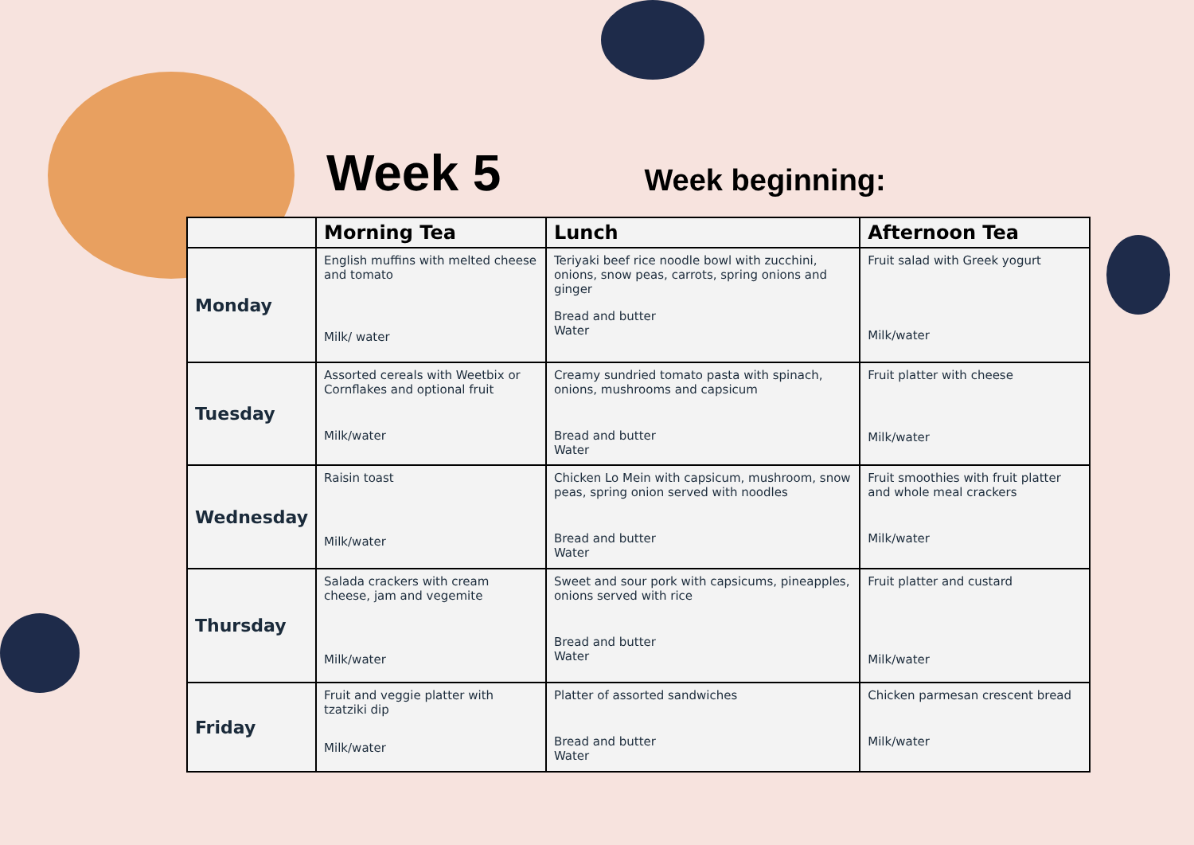Week 5
Week beginning:
| | Morning Tea | Lunch | Afternoon Tea |
| --- | --- | --- | --- |
| Monday | English muffins with melted cheese and tomato Milk/ water | Teriyaki beef rice noodle bowl with zucchini, onions, snow peas, carrots, spring onions and ginger Bread and butter Water | Fruit salad with Greek yogurt Milk/water |
| Tuesday | Assorted cereals with Weetbix or Cornflakes and optional fruit Milk/water | Creamy sundried tomato pasta with spinach, onions, mushrooms and capsicum Bread and butter Water | Fruit platter with cheese Milk/water |
| Wednesday | Raisin toast Milk/water | Chicken Lo Mein with capsicum, mushroom, snow peas, spring onion served with noodles Bread and butter Water | Fruit smoothies with fruit platter and whole meal crackers Milk/water |
| Thursday | Salada crackers with cream cheese, jam and vegemite Milk/water | Sweet and sour pork with capsicums, pineapples, onions served with rice Bread and butter Water | Fruit platter and custard Milk/water |
| Friday | Fruit and veggie platter with tzatziki dip Milk/water | Platter of assorted sandwiches Bread and butter Water | Chicken parmesan crescent bread Milk/water |